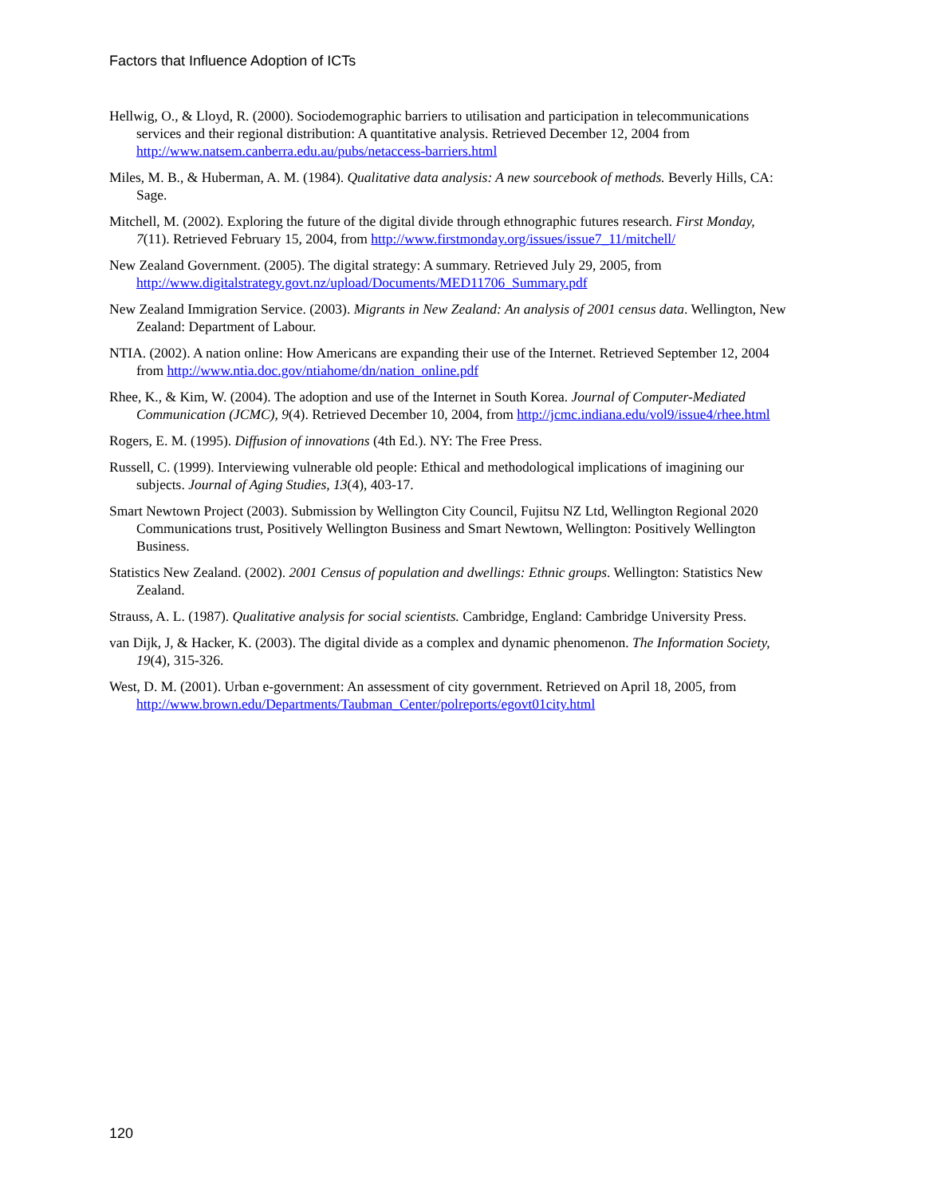Factors that Influence Adoption of ICTs
Hellwig, O., & Lloyd, R. (2000). Sociodemographic barriers to utilisation and participation in telecommunications services and their regional distribution: A quantitative analysis. Retrieved December 12, 2004 from http://www.natsem.canberra.edu.au/pubs/netaccess-barriers.html
Miles, M. B., & Huberman, A. M. (1984). Qualitative data analysis: A new sourcebook of methods. Beverly Hills, CA: Sage.
Mitchell, M. (2002). Exploring the future of the digital divide through ethnographic futures research. First Monday, 7(11). Retrieved February 15, 2004, from http://www.firstmonday.org/issues/issue7_11/mitchell/
New Zealand Government. (2005). The digital strategy: A summary. Retrieved July 29, 2005, from http://www.digitalstrategy.govt.nz/upload/Documents/MED11706_Summary.pdf
New Zealand Immigration Service. (2003). Migrants in New Zealand: An analysis of 2001 census data. Wellington, New Zealand: Department of Labour.
NTIA. (2002). A nation online: How Americans are expanding their use of the Internet. Retrieved September 12, 2004 from http://www.ntia.doc.gov/ntiahome/dn/nation_online.pdf
Rhee, K., & Kim, W. (2004). The adoption and use of the Internet in South Korea. Journal of Computer-Mediated Communication (JCMC), 9(4). Retrieved December 10, 2004, from http://jcmc.indiana.edu/vol9/issue4/rhee.html
Rogers, E. M. (1995). Diffusion of innovations (4th Ed.). NY: The Free Press.
Russell, C. (1999). Interviewing vulnerable old people: Ethical and methodological implications of imagining our subjects. Journal of Aging Studies, 13(4), 403-17.
Smart Newtown Project (2003). Submission by Wellington City Council, Fujitsu NZ Ltd, Wellington Regional 2020 Communications trust, Positively Wellington Business and Smart Newtown, Wellington: Positively Wellington Business.
Statistics New Zealand. (2002). 2001 Census of population and dwellings: Ethnic groups. Wellington: Statistics New Zealand.
Strauss, A. L. (1987). Qualitative analysis for social scientists. Cambridge, England: Cambridge University Press.
van Dijk, J, & Hacker, K. (2003). The digital divide as a complex and dynamic phenomenon. The Information Society, 19(4), 315-326.
West, D. M. (2001). Urban e-government: An assessment of city government. Retrieved on April 18, 2005, from http://www.brown.edu/Departments/Taubman_Center/polreports/egovt01city.html
120